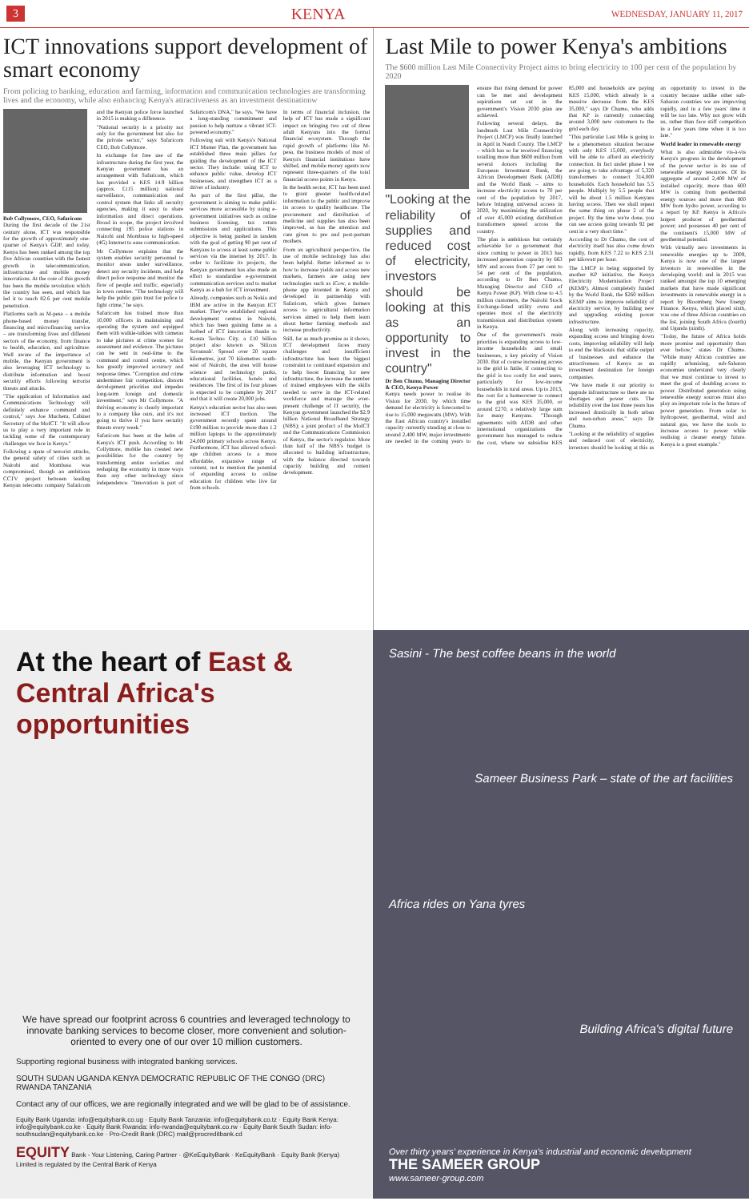3 KENYA WEDNESDAY, JANUARY 11, 2017
ICT innovations support development of smart economy
From policing to banking, education and farming, information and communication technologies are transforming lives and the economy, while also enhancing Kenya's attractiveness as an investment destinationw
Bob Collymore, CEO, Safaricom
During the first decade of the 21st century alone, ICT was responsible for the growth of approximately one-quarter of Kenya's GDP, and today, Kenya has been ranked among the top five African countries with the fastest growth in telecommunication, infrastructure and mobile money innovations. At the core of this growth has been the mobile revolution which the country has seen, and which has led it to reach 82.6 per cent mobile penetration.
Platforms such as M-pesa – a mobile phone-based money transfer, financing and microfinancing service – are transforming lives and different sectors of the economy, from finance to health, education, and agriculture. Well aware of the importance of mobile, the Kenyan government is also leveraging ICT technology to distribute information and boost security efforts following terrorist threats and attacks.
"The application of Information and Communications Technology will definitely enhance command and control," says Joe Mucheru, Cabinet Secretary of the MoICT. "It will allow us to play a very important role in tackling some of the contemporary challenges we face in Kenya."
Following a spate of terrorist attacks, the general safety of cities such as Nairobi and Mombasa was compromised, though an ambitious CCTV project between leading Kenyan telecoms company Safaricom and the Kenyan police force launched in 2015 is making a difference.
"National security is a priority not only for the government but also for the private sector," says Safaricom CEO, Bob Collymore.
In exchange for free use of the infrastructure during the first year, the Kenyan government has an arrangement with Safaricom, which has provided a KES 14.9 billion (approx. £115 million) national surveillance, communication and control system that links all security agencies, making it easy to share information and direct operations. Broad in scope, the project involved connecting 195 police stations in Nairobi and Mombasa to high-speed (4G) Internet to ease communication.
Mr Collymore explains that the system enables security personnel to monitor areas under surveillance, detect any security incidents, and help direct police response and monitor the flow of people and traffic, especially in town centres. "The technology will help the public gain trust for police to fight crime," he says.
Safaricom has trained more than 10,000 officers in maintaining and operating the system and equipped them with walkie-talkies with cameras to take pictures at crime scenes for assessment and evidence. The pictures can be sent in real-time to the command and control centre, which has greatly improved accuracy and response times. "Corruption and crime undermines fair competition, distorts development priorities and impedes long-term foreign and domestic investment," says Mr Collymore. "A thriving economy is clearly important to a company like ours, and it's not going to thrive if you have security threats every week."
Safaricom has been at the helm of Kenya's ICT push. According to Mr Collymore, mobile has created new possibilities for the country by transforming entire societies and reshaping the economy in more ways than any other technology since independence. "Innovation is part of Safaricom's DNA," he says. "We have a long-standing commitment and passion to help nurture a vibrant ICT-powered economy."
Following suit with Kenya's National ICT Master Plan, the government has established three main pillars for guiding the development of the ICT sector. They include: using ICT to enhance public value, develop ICT businesses, and strengthen ICT as a driver of industry.
As part of the first pillar, the government is aiming to make public services more accessible by using e-government initiatives such as online business licensing, tax return submissions and applications. This objective is being pushed in tandem with the goal of getting 90 per cent of Kenyans to access at least some public services via the internet by 2017. In order to facilitate its projects, the Kenyan government has also made an effort to standardise e-government communication services and to market Kenya as a hub for ICT investment.
Already, companies such as Nokia and IBM are active in the Kenyan ICT market. They've established regional development centres in Nairobi, which has been gaining fame as a hotbed of ICT innovation thanks to Konza Techno City, a £10 billion project also known as 'Silicon Savannah'. Spread over 20 square kilometres, just 70 kilometres south-east of Nairobi, the area will house science and technology parks, educational facilities, hotels and residences. The first of its four phases is expected to be complete by 2017 and that it will create 20,000 jobs.
Kenya's education sector has also seen increased ICT traction. The government recently spent around £190 million to provide more than 1.2 million laptops to the approximately 24,000 primary schools across Kenya. Furthermore, ICT has allowed school-age children access to a more affordable, expansive range of content, not to mention the potential of expanding access to online education for children who live far from schools.
In terms of financial inclusion, the help of ICT has made a significant impact on bringing two out of three adult Kenyans into the formal financial ecosystem. Through the rapid growth of platforms like M-pesa, the business models of most of Kenya's financial institutions have shifted, and mobile money agents now represent three-quarters of the total financial access points in Kenya.
In the health sector, ICT has been used to grant greater health-related information to the public and improve its access to quality healthcare. The procurement and distribution of medicine and supplies has also been improved, as has the attention and care given to pre and post-partum mothers.
From an agricultural perspective, the use of mobile technology has also been helpful. Better informed as to how to increase yields and access new markets, farmers are using new technologies such as iCow, a mobile-phone app invented in Kenya and developed in partnership with Safaricom, which gives farmers access to agricultural information services aimed to help them learn about better farming methods and increase productivity.
Still, for as much promise as it shows, ICT development faces many challenges and insufficient infrastructure has been the biggest constraint to continued expansion and to help boost financing for new infrastructure, the increase the number of trained employees with the skills needed to serve in the ICT-related workforce and manage the ever-present challenge of IT security, the Kenyan government launched the $2.9 billion National Broadband Strategy (NBS); a joint product of the MoICT and the Communications Commission of Kenya, the sector's regulator. More than half of the NBS's budget is allocated to building infrastructure, with the balance directed towards capacity building and content development.
Last Mile to power Kenya's ambitions
The $600 million Last Mile Connectivity Project aims to bring electricity to 100 per cent of the population by 2020
"Looking at the reliability of supplies and reduced cost of electricity, investors should be looking at this as an opportunity to invest in the country"
Dr Ben Chumo, Managing Director & CEO, Kenya Power
Kenya needs power to realise its Vision for 2030, by which time demand for electricity is forecasted to rise to 15,000 megawatts (MW). With the East African country's installed capacity currently standing at close to around 2,400 MW, major investments are needed in the coming years to ensure that rising demand for power can be met and development aspirations set out in the government's Vision 2030 plan are achieved.
Following several delays, the landmark Last Mile Connectivity Project (LMCP) was finally launched in April in Nandi County. The LMCP – which has so far received financing totalling more than $600 million from several donors including the European Investment Bank, the African Development Bank (AfDB) and the World Bank – aims to increase electricity access to 70 per cent of the population by 2017, before bringing universal access in 2020, by maximizing the utilization of over 45,000 existing distribution transformers spread across the country.
The plan is ambitious but certainly achievable for a government that since coming to power in 2013 has increased generation capacity by 663 MW and access from 27 per cent to 54 per cent of the population, according to Dr Ben Chumo, Managing Director and CEO of Kenya Power (KP). With close to 4.5 million customers, the Nairobi Stock Exchange-listed utility owns and operates most of the electricity transmission and distribution system in Kenya.
One of the government's main priorities is expanding access to low-income households and small businesses, a key priority of Vision 2030. But of course increasing access to the grid is futile, if connecting to the grid is too costly for end users, particularly for low-income households in rural areas. Up to 2013, the cost for a homeowner to connect to the grid was KES 35,000, or around £270, a relatively large sum for many Kenyans. "Through agreements with AfDB and other international organizations the government has managed to reduce the cost, where we subsidise KES 85,000 and households are paying KES 15,000, which already is a massive decrease from the KES 35,000," says Dr Chumo, who adds that KP is currently connecting around 3,000 new customers to the grid each day.
"This particular Last Mile is going to be a phenomenon situation because with only KES 15,000, everybody will be able to afford an electricity connection. In fact under phase I we are going to take advantage of 5,320 transformers to connect 314,000 households. Each household has 5.5 people. Multiply by 5.5 people that will be about 1.5 million Kenyans having access. Then we shall repeat the same thing on phase 2 of the project. By the time we're done, you can see access going towards 92 per cent in a very short time."
According to Dr Chumo, the cost of electricity itself has also come down rapidly, from KES 7.22 to KES 2.31 per kilowatt per hour.
The LMCP is being supported by another KP initiative, the Kenya Electricity Modernisation Project (KEMP). Almost completely funded by the World Bank, the $260 million KEMP aims to improve reliability of electricity service, by building new and upgrading existing power infrastructure.
Along with increasing capacity, expanding access and bringing down costs, improving reliability will help to end the blackouts that stifle output of businesses and enhance the attractiveness of Kenya as an investment destination for foreign companies.
"We have made it our priority to upgrade infrastructure so there are no shortages and power cuts. The reliability over the last three years has increased drastically in both urban and non-urban areas," says Dr Chumo.
"Looking at the reliability of supplies and reduced cost of electricity, investors should be looking at this as an opportunity to invest in the country because unlike other sub-Saharan countries we are improving rapidly, and in a few years' time it will be too late. Why not grow with us, rather than face stiff competition in a few years time when it is too late."
World leader in renewable energy
What is also admirable vis-à-vis Kenya's progress in the development of the power sector is its use of renewable energy resources. Of its aggregate of around 2,400 MW of installed capacity, more than 600 MW is coming from geothermal energy sources and more than 800 MW from hydro power, according to a report by KP. Kenya is Africa's largest producer of geothermal power; and possesses 40 per cent of the continent's 15,000 MW of geothermal potential.
With virtually zero investments in renewable energies up to 2009, Kenya is now one of the largest investors in renewables in the developing world; and in 2015 was ranked amongst the top 10 emerging markets that have made significant investments in renewable energy in a report by Bloomberg New Energy Finance. Kenya, which placed sixth, was one of three African countries on the list, joining South Africa (fourth) and Uganda (ninth).
"Today, the future of Africa holds more promise and opportunity than ever before," states Dr Chumo. "While many African countries are rapidly urbanising, sub-Saharan economies understand very clearly that we must continue to invest to meet the goal of doubling access to power. Distributed generation using renewable energy sources must also play an important role in the future of power generation. From solar to hydropower, geothermal, wind and natural gas, we have the tools to increase access to power while realising a cleaner energy future. Kenya is a great example."
At the heart of East & Central Africa's opportunities
We have spread our footprint across 6 countries and leveraged technology to innovate banking services to become closer, more convenient and solution-oriented to every one of our over 10 million customers.
Supporting regional business with integrated banking services.
SOUTH SUDAN UGANDA KENYA DEMOCRATIC REPUBLIC OF THE CONGO (DRC) RWANDA TANZANIA
Contact any of our offices, we are regionally integrated and we will be glad to be of assistance.
Equity Bank Uganda: info@equitybank.co.ug · Equity Bank Tanzania: info@equitybank.co.tz · Equity Bank Kenya: info@equitybank.co.ke · Equity Bank Rwanda: info-rwanda@equitybank.co.rw · Equity Bank South Sudan: info-southsudan@equitybank.co.ke · Pro-Credit Bank (DRC) mail@procreditbank.cd
EQUITY Bank - Your Listening, Caring Partner · @KeEquityBank · KeEquityBank · Equity Bank (Kenya) Limited is regulated by the Central Bank of Kenya
Sasini - The best coffee beans in the world
Sameer Business Park – state of the art facilities
Africa rides on Yana tyres
Building Africa's digital future
Over thirty years' experience in Kenya's industrial and economic development
THE SAMEER GROUP
www.sameer-group.com